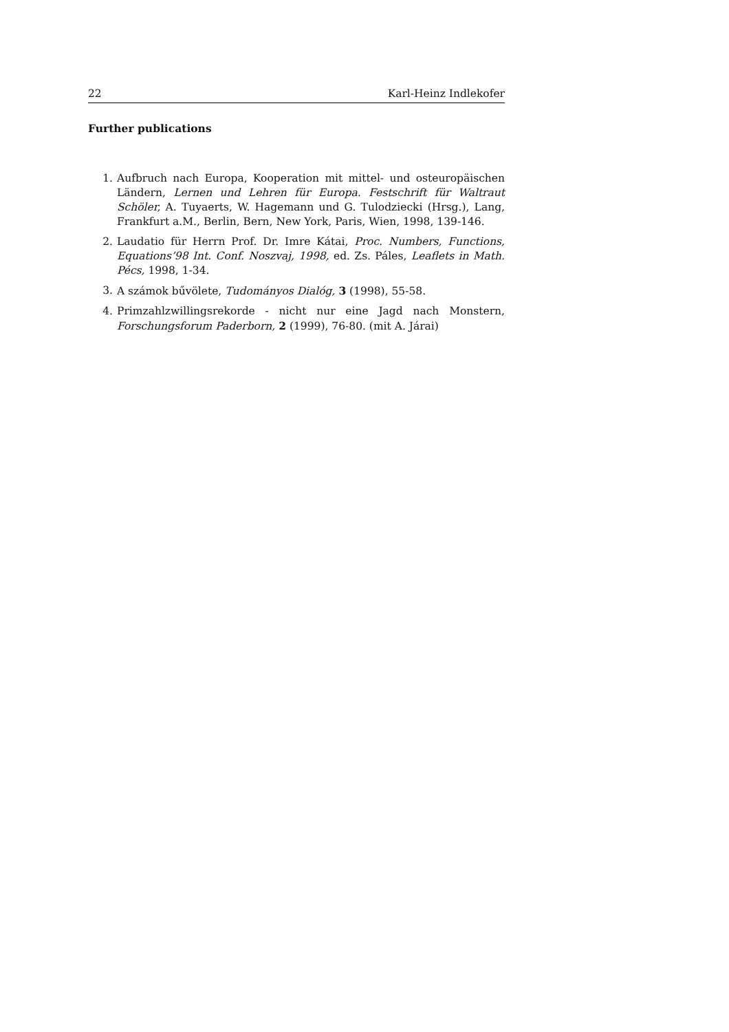22 Karl-Heinz Indlekofer
Further publications
1. Aufbruch nach Europa, Kooperation mit mittel- und osteuropäischen Ländern, Lernen und Lehren für Europa. Festschrift für Waltraut Schöler, A. Tuyaerts, W. Hagemann und G. Tulodziecki (Hrsg.), Lang, Frankfurt a.M., Berlin, Bern, New York, Paris, Wien, 1998, 139-146.
2. Laudatio für Herrn Prof. Dr. Imre Kátai, Proc. Numbers, Functions, Equations’98 Int. Conf. Noszvaj, 1998, ed. Zs. Páles, Leaflets in Math. Pécs, 1998, 1-34.
3. A számok bűvölete, Tudományos Dialóg, 3 (1998), 55-58.
4. Primzahlzwillingsrekorde - nicht nur eine Jagd nach Monstern, Forschungsforum Paderborn, 2 (1999), 76-80. (mit A. Járai)